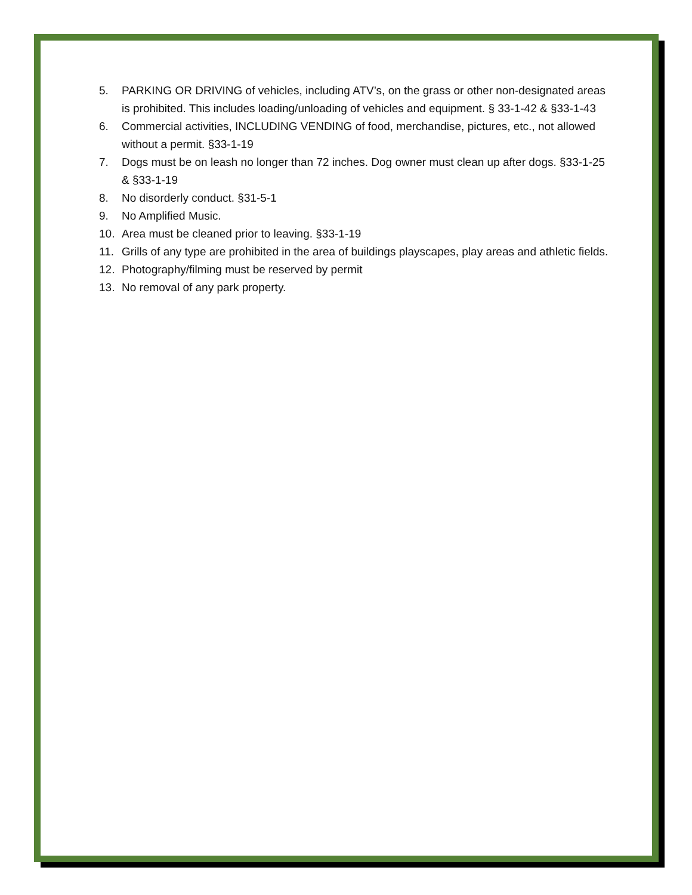5. PARKING OR DRIVING of vehicles, including ATV’s, on the grass or other non-designated areas is prohibited. This includes loading/unloading of vehicles and equipment. § 33-1-42 & §33-1-43
6. Commercial activities, INCLUDING VENDING of food, merchandise, pictures, etc., not allowed without a permit. §33-1-19
7. Dogs must be on leash no longer than 72 inches. Dog owner must clean up after dogs. §33-1-25 & §33-1-19
8. No disorderly conduct. §31-5-1
9. No Amplified Music.
10. Area must be cleaned prior to leaving. §33-1-19
11. Grills of any type are prohibited in the area of buildings playscapes, play areas and athletic fields.
12. Photography/filming must be reserved by permit
13. No removal of any park property.